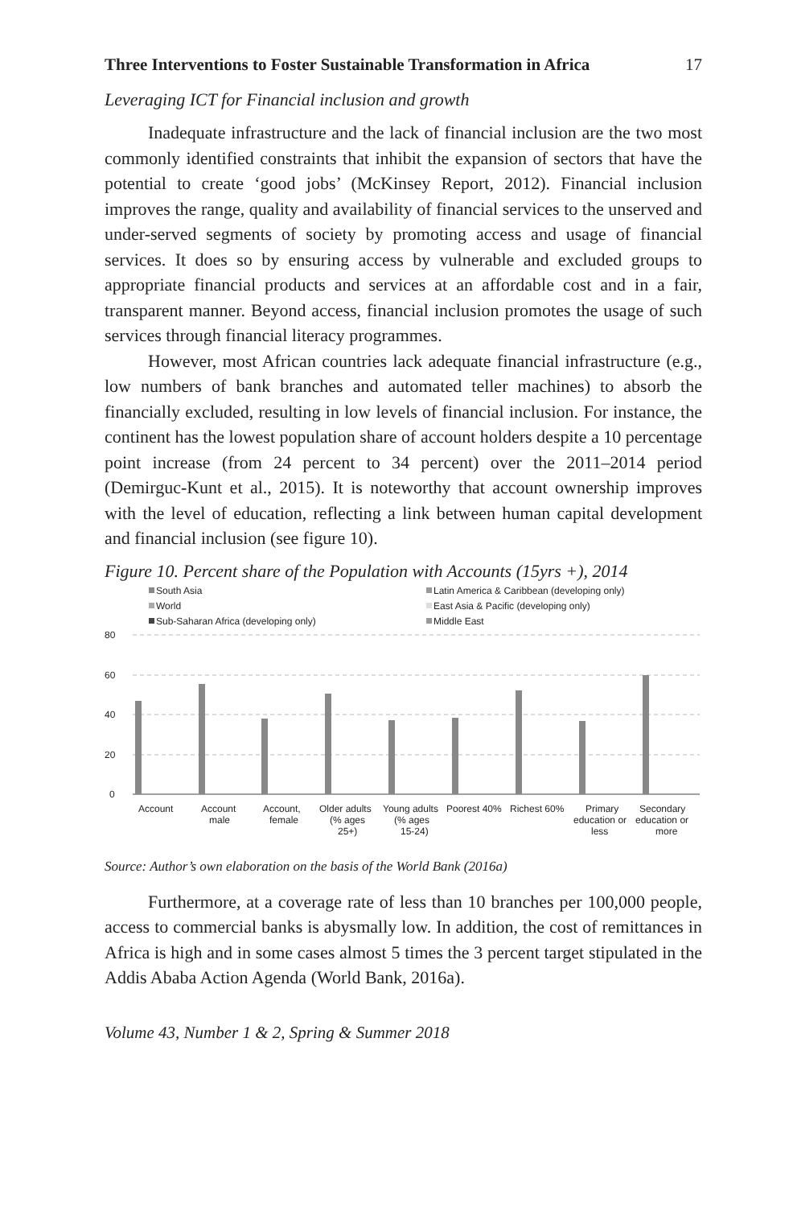Three Interventions to Foster Sustainable Transformation in Africa 17
Leveraging ICT for Financial inclusion and growth
Inadequate infrastructure and the lack of financial inclusion are the two most commonly identified constraints that inhibit the expansion of sectors that have the potential to create ‘good jobs’ (McKinsey Report, 2012). Financial inclusion improves the range, quality and availability of financial services to the unserved and under-served segments of society by promoting access and usage of financial services. It does so by ensuring access by vulnerable and excluded groups to appropriate financial products and services at an affordable cost and in a fair, transparent manner. Beyond access, financial inclusion promotes the usage of such services through financial literacy programmes.
However, most African countries lack adequate financial infrastructure (e.g., low numbers of bank branches and automated teller machines) to absorb the financially excluded, resulting in low levels of financial inclusion. For instance, the continent has the lowest population share of account holders despite a 10 percentage point increase (from 24 percent to 34 percent) over the 2011–2014 period (Demirguc-Kunt et al., 2015). It is noteworthy that account ownership improves with the level of education, reflecting a link between human capital development and financial inclusion (see figure 10).
Figure 10. Percent share of the Population with Accounts (15yrs +), 2014
South Asia
World
Sub-Saharan Africa (developing only)
Latin America & Caribbean (developing only)
East Asia & Pacific (developing only)
Middle East
80
60
40
20
0
Account
Account
male
Account,
female
Older adults
(% ages
25+)
Young adults
(% ages
15-24)
Poorest 40%
Richest 60%
Primary
education or
less
Secondary
education or
more
Source: Author’s own elaboration on the basis of the World Bank (2016a)
Furthermore, at a coverage rate of less than 10 branches per 100,000 people, access to commercial banks is abysmally low. In addition, the cost of remittances in Africa is high and in some cases almost 5 times the 3 percent target stipulated in the Addis Ababa Action Agenda (World Bank, 2016a).
Volume 43, Number 1 & 2, Spring & Summer 2018